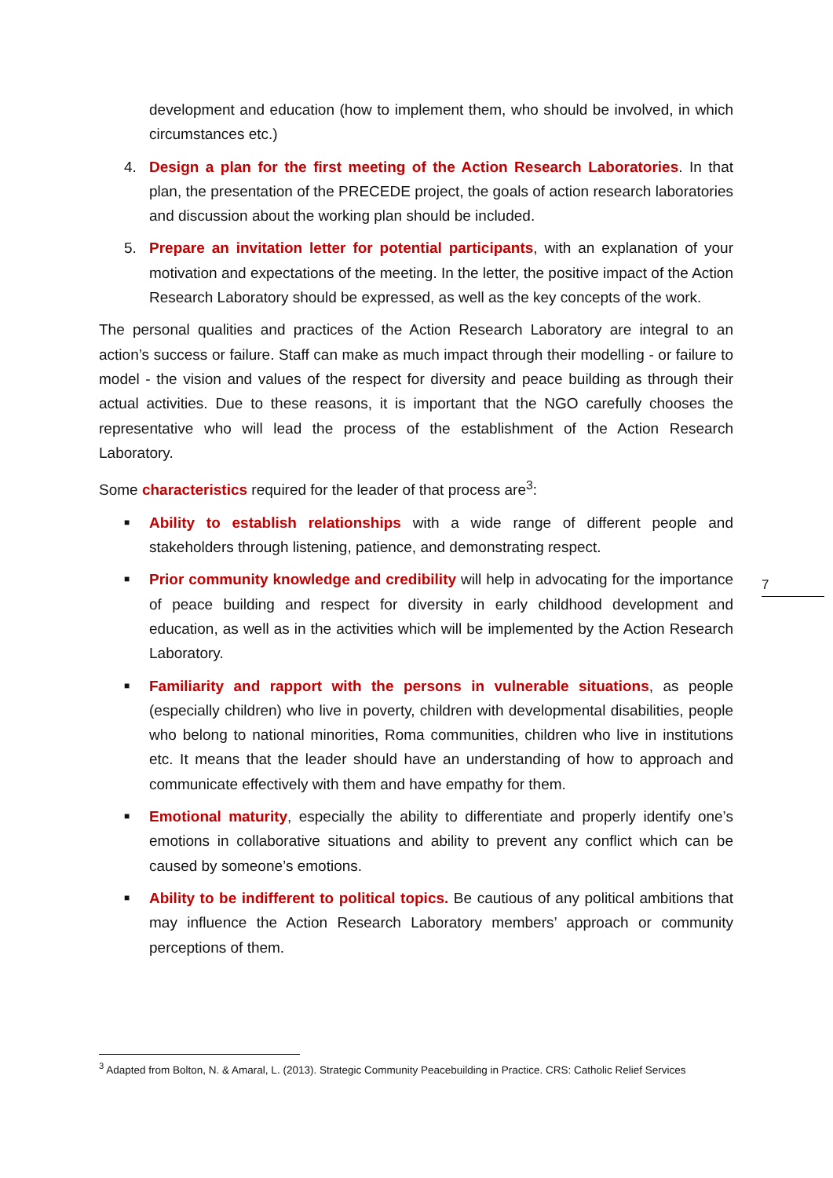development and education (how to implement them, who should be involved, in which circumstances etc.)
4. Design a plan for the first meeting of the Action Research Laboratories. In that plan, the presentation of the PRECEDE project, the goals of action research laboratories and discussion about the working plan should be included.
5. Prepare an invitation letter for potential participants, with an explanation of your motivation and expectations of the meeting. In the letter, the positive impact of the Action Research Laboratory should be expressed, as well as the key concepts of the work.
The personal qualities and practices of the Action Research Laboratory are integral to an action’s success or failure. Staff can make as much impact through their modelling - or failure to model - the vision and values of the respect for diversity and peace building as through their actual activities. Due to these reasons, it is important that the NGO carefully chooses the representative who will lead the process of the establishment of the Action Research Laboratory.
Some characteristics required for the leader of that process are<sup>3</sup>:
■
Ability to establish relationships with a wide range of different people and stakeholders through listening, patience, and demonstrating respect.
■
Prior community knowledge and credibility will help in advocating for the importance of peace building and respect for diversity in early childhood development and education, as well as in the activities which will be implemented by the Action Research Laboratory.
■
Familiarity and rapport with the persons in vulnerable situations, as people (especially children) who live in poverty, children with developmental disabilities, people who belong to national minorities, Roma communities, children who live in institutions etc. It means that the leader should have an understanding of how to approach and communicate effectively with them and have empathy for them.
■
Emotional maturity, especially the ability to differentiate and properly identify one’s emotions in collaborative situations and ability to prevent any conflict which can be caused by someone’s emotions.
■
Ability to be indifferent to political topics. Be cautious of any political ambitions that may influence the Action Research Laboratory members’ approach or community perceptions of them.
7
<sup>3</sup> Adapted from Bolton, N. & Amaral, L. (2013). Strategic Community Peacebuilding in Practice. CRS: Catholic Relief Services